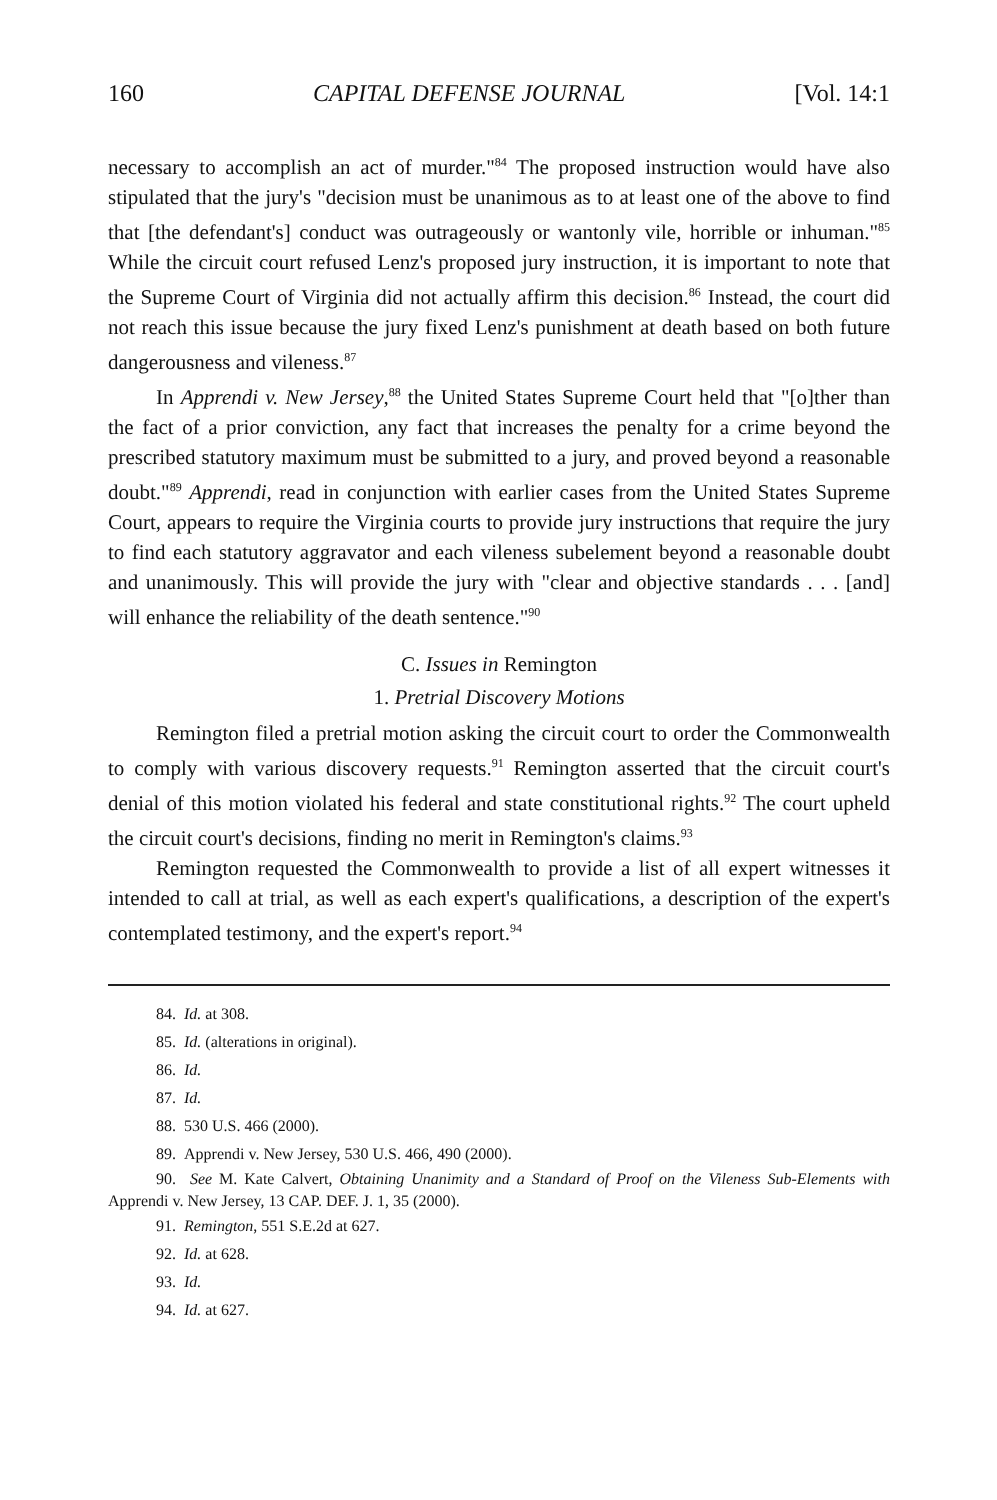160 CAPITAL DEFENSE JOURNAL [Vol. 14:1
necessary to accomplish an act of murder."<sup>84</sup> The proposed instruction would have also stipulated that the jury's "decision must be unanimous as to at least one of the above to find that [the defendant's] conduct was outrageously or wantonly vile, horrible or inhuman."<sup>85</sup> While the circuit court refused Lenz's proposed jury instruction, it is important to note that the Supreme Court of Virginia did not actually affirm this decision.<sup>86</sup> Instead, the court did not reach this issue because the jury fixed Lenz's punishment at death based on both future dangerousness and vileness.<sup>87</sup>
In Apprendi v. New Jersey,<sup>88</sup> the United States Supreme Court held that "[o]ther than the fact of a prior conviction, any fact that increases the penalty for a crime beyond the prescribed statutory maximum must be submitted to a jury, and proved beyond a reasonable doubt."<sup>89</sup> Apprendi, read in conjunction with earlier cases from the United States Supreme Court, appears to require the Virginia courts to provide jury instructions that require the jury to find each statutory aggravator and each vileness subelement beyond a reasonable doubt and unanimously. This will provide the jury with "clear and objective standards . . . [and] will enhance the reliability of the death sentence."<sup>90</sup>
C. Issues in Remington
1. Pretrial Discovery Motions
Remington filed a pretrial motion asking the circuit court to order the Commonwealth to comply with various discovery requests.<sup>91</sup> Remington asserted that the circuit court's denial of this motion violated his federal and state constitutional rights.<sup>92</sup> The court upheld the circuit court's decisions, finding no merit in Remington's claims.<sup>93</sup>
Remington requested the Commonwealth to provide a list of all expert witnesses it intended to call at trial, as well as each expert's qualifications, a description of the expert's contemplated testimony, and the expert's report.<sup>94</sup>
84. Id. at 308.
85. Id. (alterations in original).
86. Id.
87. Id.
88. 530 U.S. 466 (2000).
89. Apprendi v. New Jersey, 530 U.S. 466, 490 (2000).
90. See M. Kate Calvert, Obtaining Unanimity and a Standard of Proof on the Vileness Sub-Elements with Apprendi v. New Jersey, 13 CAP. DEF. J. 1, 35 (2000).
91. Remington, 551 S.E.2d at 627.
92. Id. at 628.
93. Id.
94. Id. at 627.